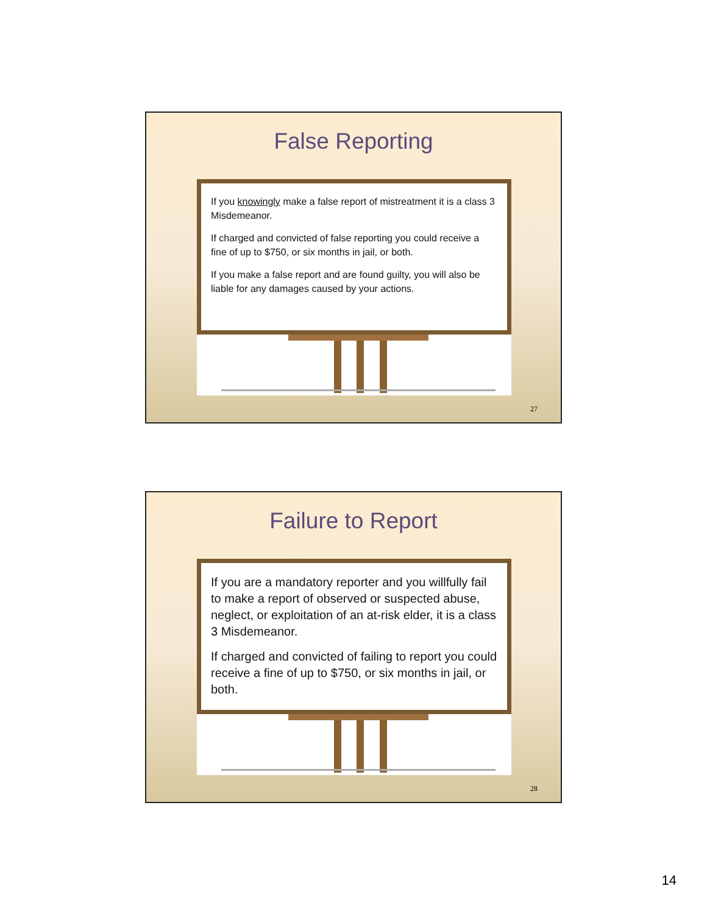False Reporting
If you knowingly make a false report of mistreatment it is a class 3 Misdemeanor.
If charged and convicted of false reporting you could receive a fine of up to $750, or six months in jail, or both.
If you make a false report and are found guilty, you will also be liable for any damages caused by your actions.
27
Failure to Report
If you are a mandatory reporter and you willfully fail to make a report of observed or suspected abuse, neglect, or exploitation of an at-risk elder, it is a class 3 Misdemeanor.
If charged and convicted of failing to report you could receive a fine of up to $750, or six months in jail, or both.
28
14